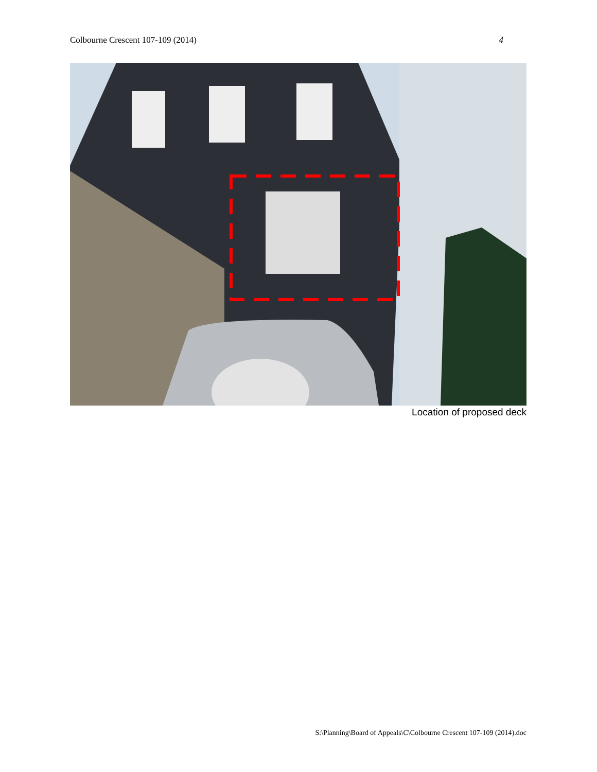Colbourne Crescent 107-109 (2014) 4
Location of proposed deck
S:\Planning\Board of Appeals\C\Colbourne Crescent 107-109 (2014).doc